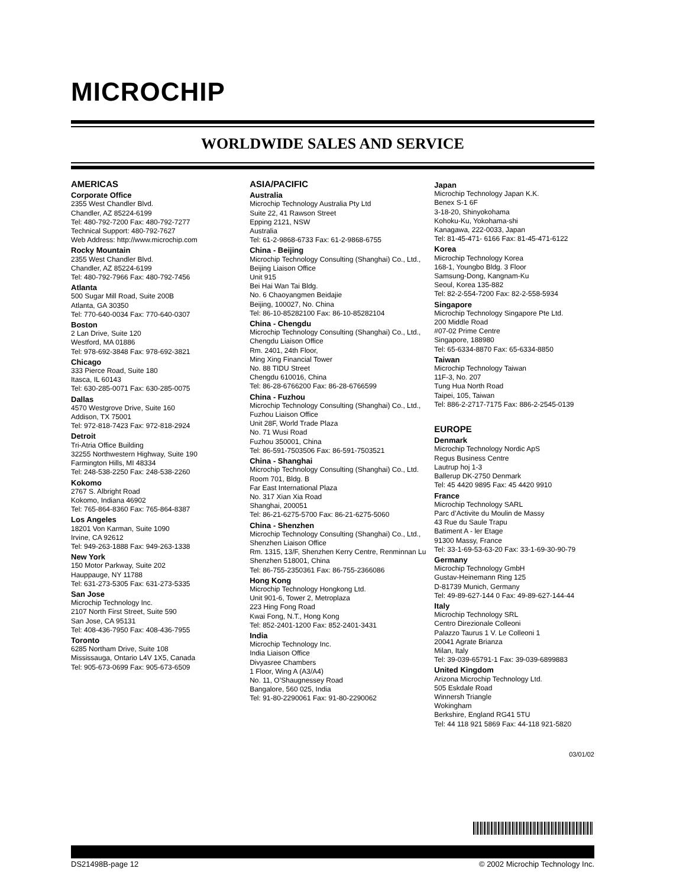MICROCHIP
WORLDWIDE SALES AND SERVICE
AMERICAS
Corporate Office
2355 West Chandler Blvd.
Chandler, AZ 85224-6199
Tel: 480-792-7200 Fax: 480-792-7277
Technical Support: 480-792-7627
Web Address: http://www.microchip.com
Rocky Mountain
2355 West Chandler Blvd.
Chandler, AZ 85224-6199
Tel: 480-792-7966 Fax: 480-792-7456
Atlanta
500 Sugar Mill Road, Suite 200B
Atlanta, GA 30350
Tel: 770-640-0034 Fax: 770-640-0307
Boston
2 Lan Drive, Suite 120
Westford, MA 01886
Tel: 978-692-3848 Fax: 978-692-3821
Chicago
333 Pierce Road, Suite 180
Itasca, IL 60143
Tel: 630-285-0071 Fax: 630-285-0075
Dallas
4570 Westgrove Drive, Suite 160
Addison, TX 75001
Tel: 972-818-7423 Fax: 972-818-2924
Detroit
Tri-Atria Office Building
32255 Northwestern Highway, Suite 190
Farmington Hills, MI 48334
Tel: 248-538-2250 Fax: 248-538-2260
Kokomo
2767 S. Albright Road
Kokomo, Indiana 46902
Tel: 765-864-8360 Fax: 765-864-8387
Los Angeles
18201 Von Karman, Suite 1090
Irvine, CA 92612
Tel: 949-263-1888 Fax: 949-263-1338
New York
150 Motor Parkway, Suite 202
Hauppauge, NY 11788
Tel: 631-273-5305 Fax: 631-273-5335
San Jose
Microchip Technology Inc.
2107 North First Street, Suite 590
San Jose, CA 95131
Tel: 408-436-7950 Fax: 408-436-7955
Toronto
6285 Northam Drive, Suite 108
Mississauga, Ontario L4V 1X5, Canada
Tel: 905-673-0699 Fax: 905-673-6509
ASIA/PACIFIC
Australia
Microchip Technology Australia Pty Ltd
Suite 22, 41 Rawson Street
Epping 2121, NSW
Australia
Tel: 61-2-9868-6733 Fax: 61-2-9868-6755
China - Beijing
Microchip Technology Consulting (Shanghai) Co., Ltd., Beijing Liaison Office
Unit 915
Bei Hai Wan Tai Bldg.
No. 6 Chaoyangmen Beidajie
Beijing, 100027, No. China
Tel: 86-10-85282100 Fax: 86-10-85282104
China - Chengdu
Microchip Technology Consulting (Shanghai) Co., Ltd., Chengdu Liaison Office
Rm. 2401, 24th Floor,
Ming Xing Financial Tower
No. 88 TIDU Street
Chengdu 610016, China
Tel: 86-28-6766200 Fax: 86-28-6766599
China - Fuzhou
Microchip Technology Consulting (Shanghai) Co., Ltd., Fuzhou Liaison Office
Unit 28F, World Trade Plaza
No. 71 Wusi Road
Fuzhou 350001, China
Tel: 86-591-7503506 Fax: 86-591-7503521
China - Shanghai
Microchip Technology Consulting (Shanghai) Co., Ltd.
Room 701, Bldg. B
Far East International Plaza
No. 317 Xian Xia Road
Shanghai, 200051
Tel: 86-21-6275-5700 Fax: 86-21-6275-5060
China - Shenzhen
Microchip Technology Consulting (Shanghai) Co., Ltd., Shenzhen Liaison Office
Rm. 1315, 13/F, Shenzhen Kerry Centre, Renminnan Lu
Shenzhen 518001, China
Tel: 86-755-2350361 Fax: 86-755-2366086
Hong Kong
Microchip Technology Hongkong Ltd.
Unit 901-6, Tower 2, Metroplaza
223 Hing Fong Road
Kwai Fong, N.T., Hong Kong
Tel: 852-2401-1200 Fax: 852-2401-3431
India
Microchip Technology Inc.
India Liaison Office
Divyasree Chambers
1 Floor, Wing A (A3/A4)
No. 11, O’Shaugnessey Road
Bangalore, 560 025, India
Tel: 91-80-2290061 Fax: 91-80-2290062
Japan
Microchip Technology Japan K.K.
Benex S-1 6F
3-18-20, Shinyokohama
Kohoku-Ku, Yokohama-shi
Kanagawa, 222-0033, Japan
Tel: 81-45-471- 6166 Fax: 81-45-471-6122
Korea
Microchip Technology Korea
168-1, Youngbo Bldg. 3 Floor
Samsung-Dong, Kangnam-Ku
Seoul, Korea 135-882
Tel: 82-2-554-7200 Fax: 82-2-558-5934
Singapore
Microchip Technology Singapore Pte Ltd.
200 Middle Road
#07-02 Prime Centre
Singapore, 188980
Tel: 65-6334-8870 Fax: 65-6334-8850
Taiwan
Microchip Technology Taiwan
11F-3, No. 207
Tung Hua North Road
Taipei, 105, Taiwan
Tel: 886-2-2717-7175 Fax: 886-2-2545-0139
EUROPE
Denmark
Microchip Technology Nordic ApS
Regus Business Centre
Lautrup hoj 1-3
Ballerup DK-2750 Denmark
Tel: 45 4420 9895 Fax: 45 4420 9910
France
Microchip Technology SARL
Parc d’Activite du Moulin de Massy
43 Rue du Saule Trapu
Batiment A - ler Etage
91300 Massy, France
Tel: 33-1-69-53-63-20 Fax: 33-1-69-30-90-79
Germany
Microchip Technology GmbH
Gustav-Heinemann Ring 125
D-81739 Munich, Germany
Tel: 49-89-627-144 0 Fax: 49-89-627-144-44
Italy
Microchip Technology SRL
Centro Direzionale Colleoni
Palazzo Taurus 1 V. Le Colleoni 1
20041 Agrate Brianza
Milan, Italy
Tel: 39-039-65791-1 Fax: 39-039-6899883
United Kingdom
Arizona Microchip Technology Ltd.
505 Eskdale Road
Winnersh Triangle
Wokingham
Berkshire, England RG41 5TU
Tel: 44 118 921 5869 Fax: 44-118 921-5820
03/01/02
DS21498B-page 12 © 2002 Microchip Technology Inc.